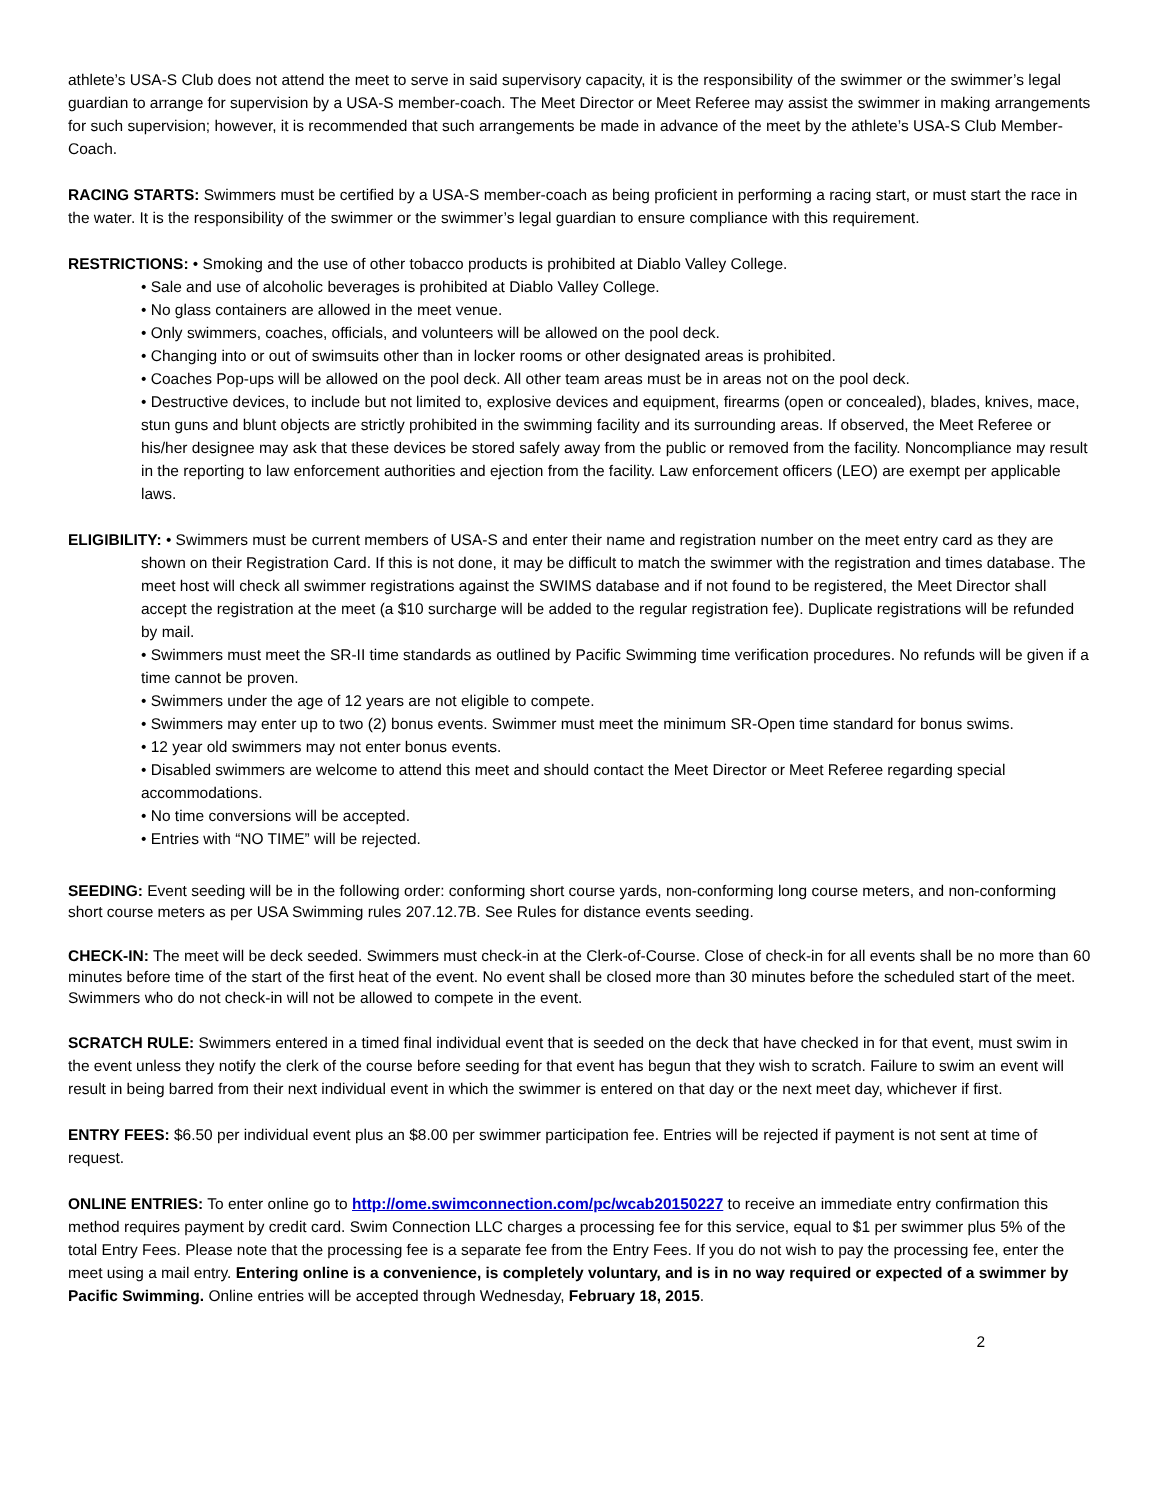athlete’s USA-S Club does not attend the meet to serve in said supervisory capacity, it is the responsibility of the swimmer or the swimmer’s legal guardian to arrange for supervision by a USA-S member-coach. The Meet Director or Meet Referee may assist the swimmer in making arrangements for such supervision; however, it is recommended that such arrangements be made in advance of the meet by the athlete’s USA-S Club Member-Coach.
RACING STARTS: Swimmers must be certified by a USA-S member-coach as being proficient in performing a racing start, or must start the race in the water. It is the responsibility of the swimmer or the swimmer’s legal guardian to ensure compliance with this requirement.
RESTRICTIONS: • Smoking and the use of other tobacco products is prohibited at Diablo Valley College.
• Sale and use of alcoholic beverages is prohibited at Diablo Valley College.
• No glass containers are allowed in the meet venue.
• Only swimmers, coaches, officials, and volunteers will be allowed on the pool deck.
• Changing into or out of swimsuits other than in locker rooms or other designated areas is prohibited.
• Coaches Pop-ups will be allowed on the pool deck. All other team areas must be in areas not on the pool deck.
• Destructive devices, to include but not limited to, explosive devices and equipment, firearms (open or concealed), blades, knives, mace, stun guns and blunt objects are strictly prohibited in the swimming facility and its surrounding areas. If observed, the Meet Referee or his/her designee may ask that these devices be stored safely away from the public or removed from the facility. Noncompliance may result in the reporting to law enforcement authorities and ejection from the facility. Law enforcement officers (LEO) are exempt per applicable laws.
ELIGIBILITY: • Swimmers must be current members of USA-S and enter their name and registration number on the meet entry card as they are shown on their Registration Card. If this is not done, it may be difficult to match the swimmer with the registration and times database. The meet host will check all swimmer registrations against the SWIMS database and if not found to be registered, the Meet Director shall accept the registration at the meet (a $10 surcharge will be added to the regular registration fee). Duplicate registrations will be refunded by mail.
• Swimmers must meet the SR-II time standards as outlined by Pacific Swimming time verification procedures. No refunds will be given if a time cannot be proven.
• Swimmers under the age of 12 years are not eligible to compete.
• Swimmers may enter up to two (2) bonus events. Swimmer must meet the minimum SR-Open time standard for bonus swims.
• 12 year old swimmers may not enter bonus events.
• Disabled swimmers are welcome to attend this meet and should contact the Meet Director or Meet Referee regarding special accommodations.
• No time conversions will be accepted.
• Entries with “NO TIME” will be rejected.
SEEDING: Event seeding will be in the following order: conforming short course yards, non-conforming long course meters, and non-conforming short course meters as per USA Swimming rules 207.12.7B. See Rules for distance events seeding.
CHECK-IN: The meet will be deck seeded. Swimmers must check-in at the Clerk-of-Course. Close of check-in for all events shall be no more than 60 minutes before time of the start of the first heat of the event. No event shall be closed more than 30 minutes before the scheduled start of the meet. Swimmers who do not check-in will not be allowed to compete in the event.
SCRATCH RULE: Swimmers entered in a timed final individual event that is seeded on the deck that have checked in for that event, must swim in the event unless they notify the clerk of the course before seeding for that event has begun that they wish to scratch. Failure to swim an event will result in being barred from their next individual event in which the swimmer is entered on that day or the next meet day, whichever if first.
ENTRY FEES: $6.50 per individual event plus an $8.00 per swimmer participation fee. Entries will be rejected if payment is not sent at time of request.
ONLINE ENTRIES: To enter online go to http://ome.swimconnection.com/pc/wcab20150227 to receive an immediate entry confirmation this method requires payment by credit card. Swim Connection LLC charges a processing fee for this service, equal to $1 per swimmer plus 5% of the total Entry Fees. Please note that the processing fee is a separate fee from the Entry Fees. If you do not wish to pay the processing fee, enter the meet using a mail entry. Entering online is a convenience, is completely voluntary, and is in no way required or expected of a swimmer by Pacific Swimming. Online entries will be accepted through Wednesday, February 18, 2015.
2